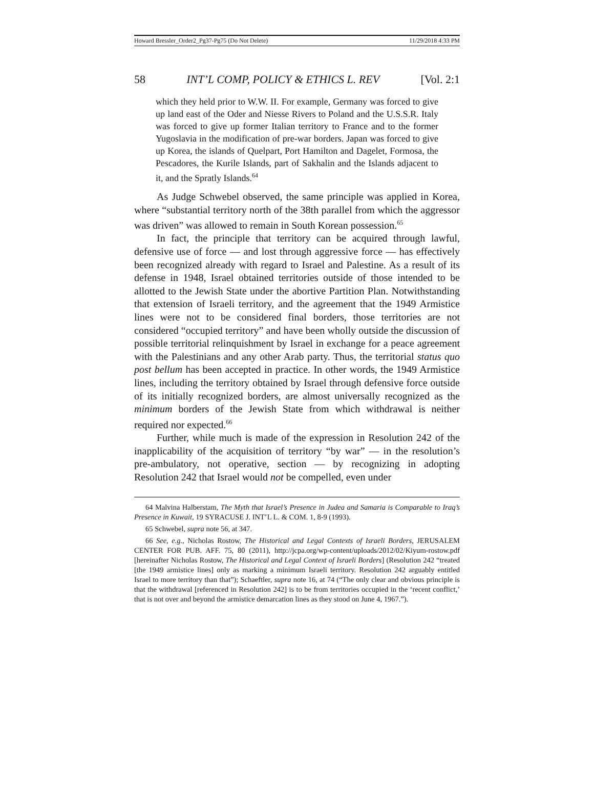Howard Bressler_Order2_Pg37-Pg75 (Do Not Delete) 11/29/2018 4:33 PM
58 INT’L COMP, POLICY & ETHICS L. REV [Vol. 2:1
which they held prior to W.W. II. For example, Germany was forced to give up land east of the Oder and Niesse Rivers to Poland and the U.S.S.R. Italy was forced to give up former Italian territory to France and to the former Yugoslavia in the modification of pre-war borders. Japan was forced to give up Korea, the islands of Quelpart, Port Hamilton and Dagelet, Formosa, the Pescadores, the Kurile Islands, part of Sakhalin and the Islands adjacent to it, and the Spratly Islands.<sup>64</sup>
As Judge Schwebel observed, the same principle was applied in Korea, where “substantial territory north of the 38th parallel from which the aggressor was driven” was allowed to remain in South Korean possession.<sup>65</sup>
In fact, the principle that territory can be acquired through lawful, defensive use of force — and lost through aggressive force — has effectively been recognized already with regard to Israel and Palestine. As a result of its defense in 1948, Israel obtained territories outside of those intended to be allotted to the Jewish State under the abortive Partition Plan. Notwithstanding that extension of Israeli territory, and the agreement that the 1949 Armistice lines were not to be considered final borders, those territories are not considered “occupied territory” and have been wholly outside the discussion of possible territorial relinquishment by Israel in exchange for a peace agreement with the Palestinians and any other Arab party. Thus, the territorial status quo post bellum has been accepted in practice. In other words, the 1949 Armistice lines, including the territory obtained by Israel through defensive force outside of its initially recognized borders, are almost universally recognized as the minimum borders of the Jewish State from which withdrawal is neither required nor expected.<sup>66</sup>
Further, while much is made of the expression in Resolution 242 of the inapplicability of the acquisition of territory “by war” — in the resolution’s pre-ambulatory, not operative, section — by recognizing in adopting Resolution 242 that Israel would not be compelled, even under
64 Malvina Halberstam, The Myth that Israel’s Presence in Judea and Samaria is Comparable to Iraq’s Presence in Kuwait, 19 SYRACUSE J. INT’L L. & COM. 1, 8-9 (1993).
65 Schwebel, supra note 56, at 347.
66 See, e.g., Nicholas Rostow, The Historical and Legal Contexts of Israeli Borders, JERUSALEM CENTER FOR PUB. AFF. 75, 80 (2011), http://jcpa.org/wp-content/uploads/2012/02/Kiyum-rostow.pdf [hereinafter Nicholas Rostow, The Historical and Legal Context of Israeli Borders] (Resolution 242 “treated [the 1949 armistice lines] only as marking a minimum Israeli territory. Resolution 242 arguably entitled Israel to more territory than that”); Schaeftler, supra note 16, at 74 (“The only clear and obvious principle is that the withdrawal [referenced in Resolution 242] is to be from territories occupied in the ‘recent conflict,’ that is not over and beyond the armistice demarcation lines as they stood on June 4, 1967.”).